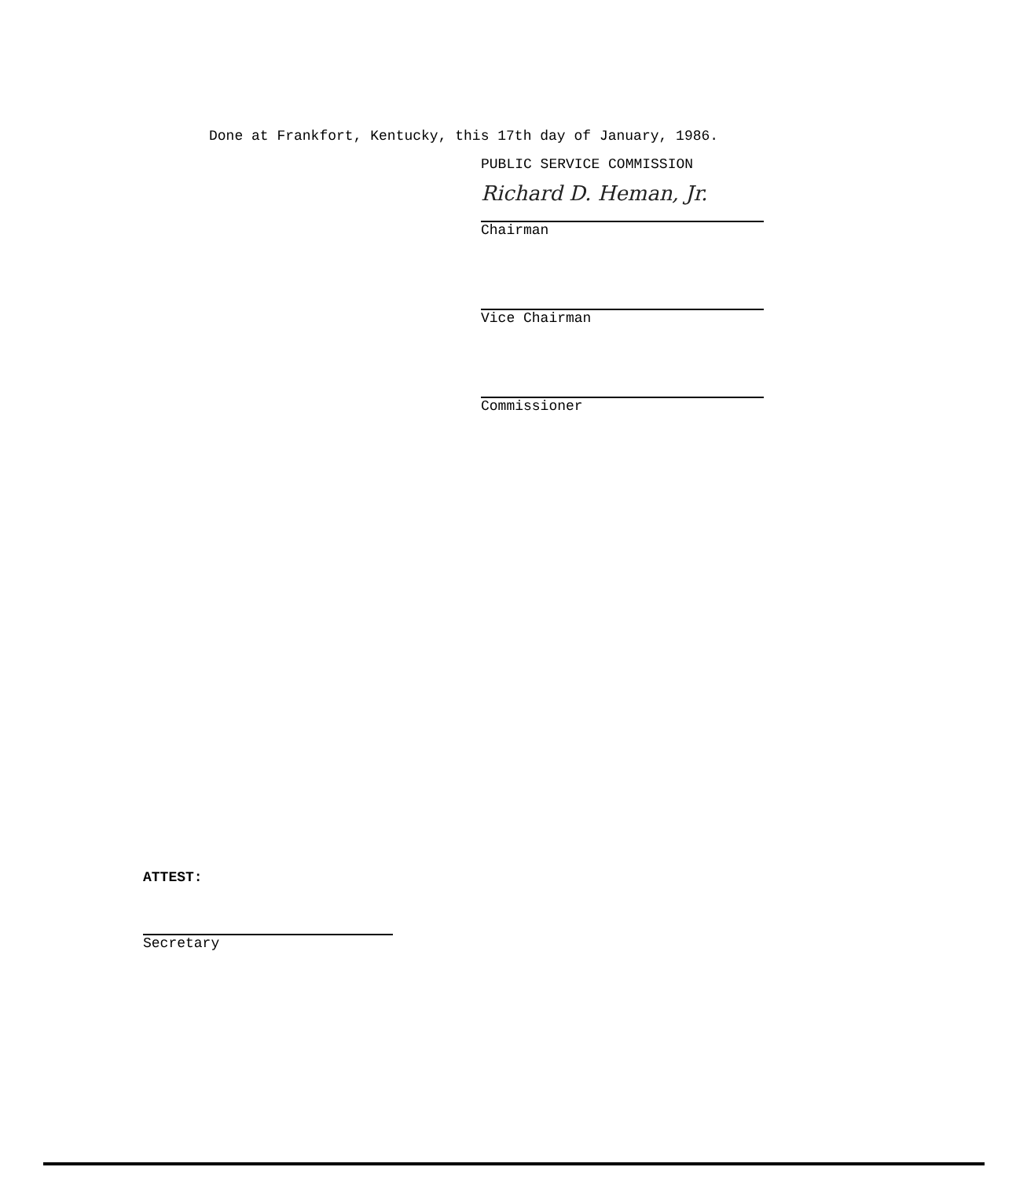Done at Frankfort, Kentucky, this 17th day of January, 1986.
PUBLIC SERVICE COMMISSION
Richard D. Heman, Jr.
Chairman
Vice Chairman
Commissioner
ATTEST:
Secretary